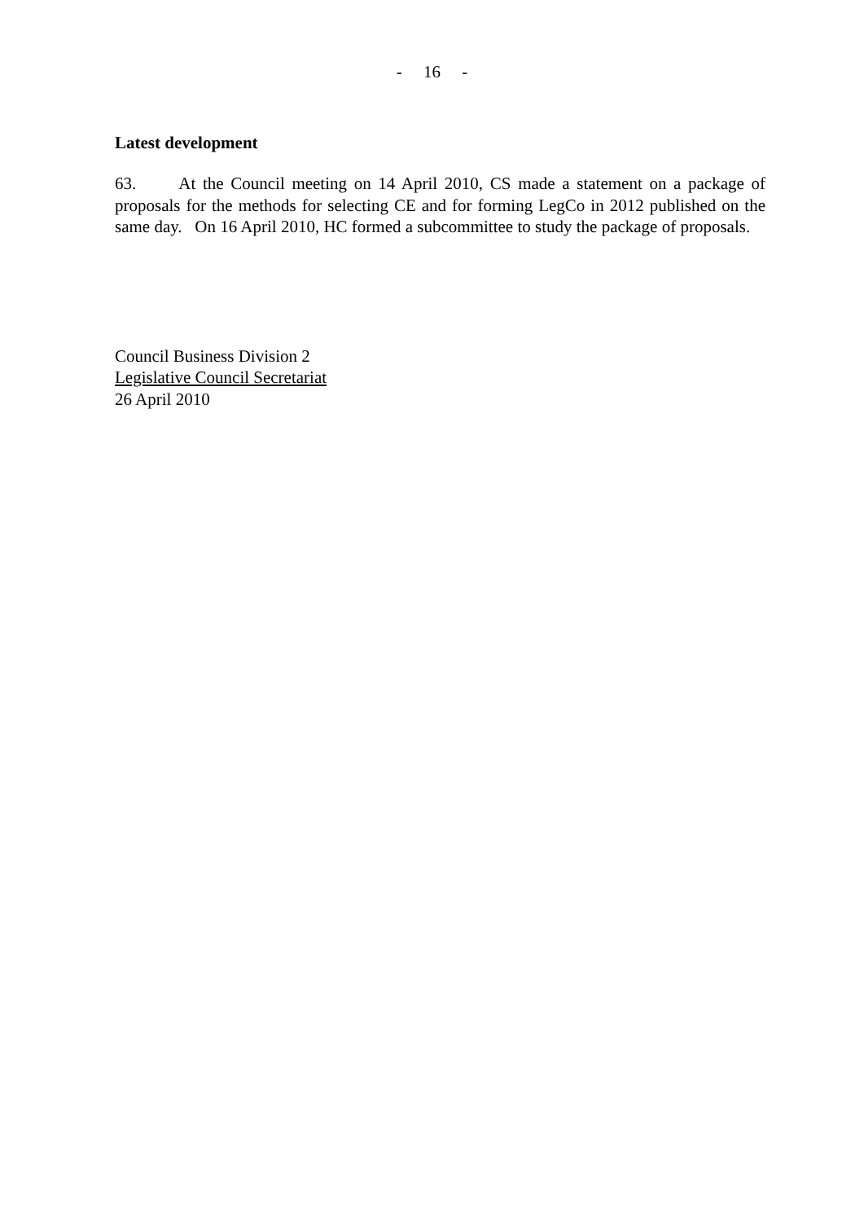- 16 -
Latest development
63. At the Council meeting on 14 April 2010, CS made a statement on a package of proposals for the methods for selecting CE and for forming LegCo in 2012 published on the same day. On 16 April 2010, HC formed a subcommittee to study the package of proposals.
Council Business Division 2
Legislative Council Secretariat
26 April 2010